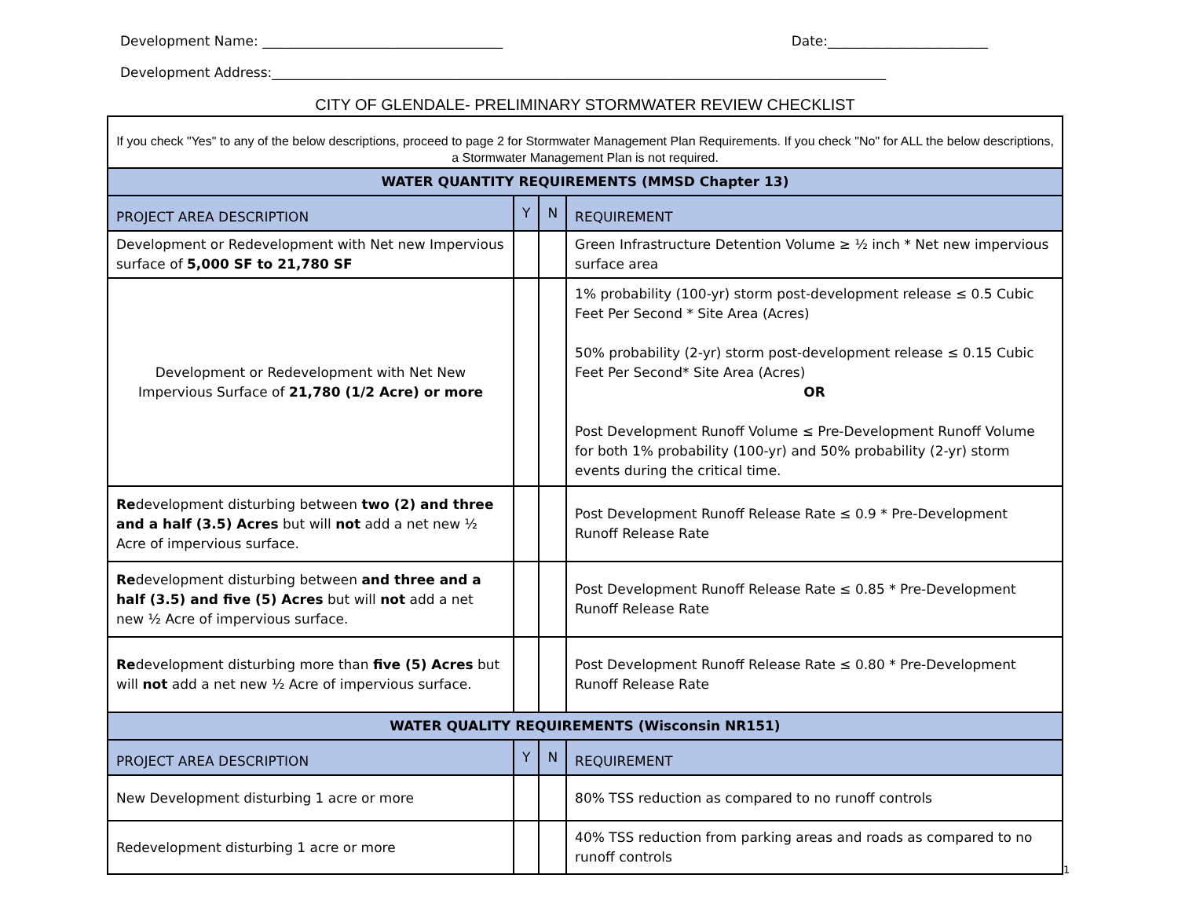Development Name: ____________________________________ Date:________________________
Development Address:____________________________________________________________________________________________
CITY OF GLENDALE- PRELIMINARY STORMWATER REVIEW CHECKLIST
| If you check "Yes" to any of the below descriptions, proceed to page 2 for Stormwater Management Plan Requirements. If you check "No" for ALL the below descriptions, a Stormwater Management Plan is not required. | | | |
| WATER QUANTITY REQUIREMENTS (MMSD Chapter 13) | | | |
| PROJECT AREA DESCRIPTION | Y | N | REQUIREMENT |
| Development or Redevelopment with Net new Impervious surface of 5,000 SF to 21,780 SF | | | Green Infrastructure Detention Volume ≥ ½ inch * Net new impervious surface area |
| Development or Redevelopment with Net New Impervious Surface of 21,780 (1/2 Acre) or more | | | 1% probability (100-yr) storm post-development release ≤ 0.5 Cubic Feet Per Second * Site Area (Acres) 50% probability (2-yr) storm post-development release ≤ 0.15 Cubic Feet Per Second* Site Area (Acres) OR Post Development Runoff Volume ≤ Pre-Development Runoff Volume for both 1% probability (100-yr) and 50% probability (2-yr) storm events during the critical time. |
| Re development disturbing between two (2) and three and a half (3.5) Acres but will not add a net new ½ Acre of impervious surface. | | | Post Development Runoff Release Rate ≤ 0.9 * Pre-Development Runoff Release Rate |
| Re development disturbing between and three and a half (3.5) and five (5) Acres but will not add a net new ½ Acre of impervious surface. | | | Post Development Runoff Release Rate ≤ 0.85 * Pre-Development Runoff Release Rate |
| Re development disturbing more than five (5) Acres but will not add a net new ½ Acre of impervious surface. | | | Post Development Runoff Release Rate ≤ 0.80 * Pre-Development Runoff Release Rate |
| WATER QUALITY REQUIREMENTS (Wisconsin NR151) | | | |
| PROJECT AREA DESCRIPTION | Y | N | REQUIREMENT |
| New Development disturbing 1 acre or more | | | 80% TSS reduction as compared to no runoff controls |
| Redevelopment disturbing 1 acre or more | | | 40% TSS reduction from parking areas and roads as compared to no runoff controls |
1